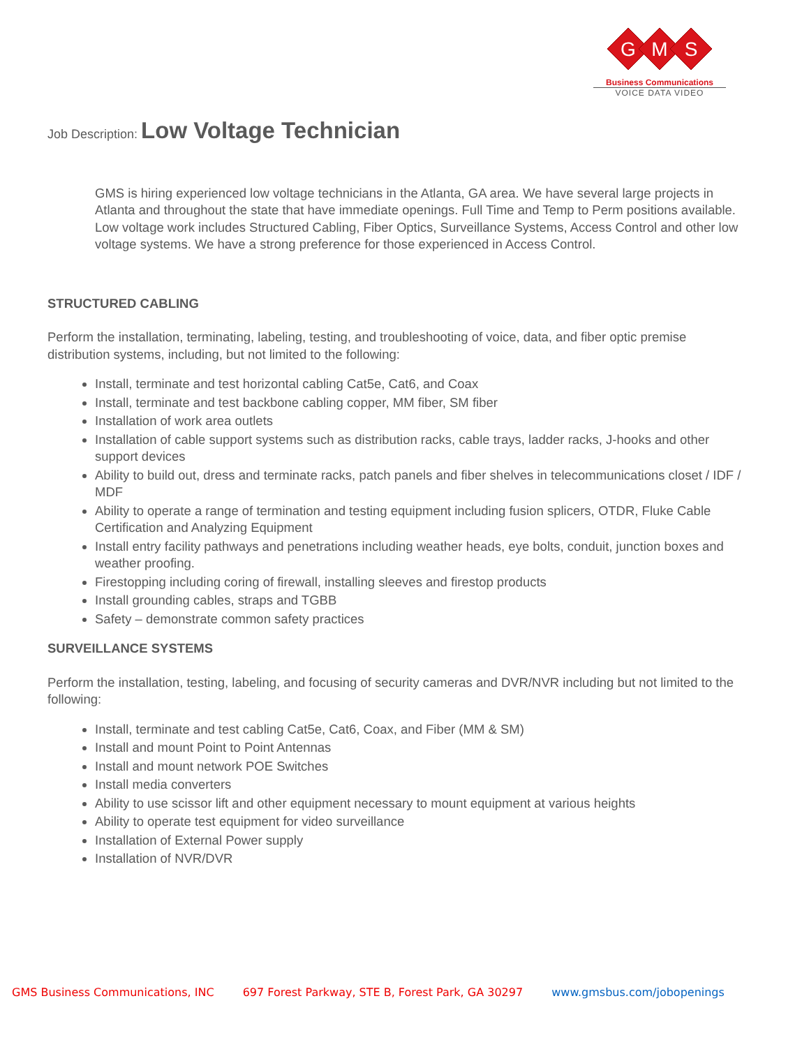G
M
S
Business Communications
VOICE DATA VIDEO
Job Description: Low Voltage Technician
GMS is hiring experienced low voltage technicians in the Atlanta, GA area. We have several large projects in Atlanta and throughout the state that have immediate openings. Full Time and Temp to Perm positions available. Low voltage work includes Structured Cabling, Fiber Optics, Surveillance Systems, Access Control and other low voltage systems. We have a strong preference for those experienced in Access Control.
STRUCTURED CABLING
Perform the installation, terminating, labeling, testing, and troubleshooting of voice, data, and fiber optic premise distribution systems, including, but not limited to the following:
Install, terminate and test horizontal cabling Cat5e, Cat6, and Coax
Install, terminate and test backbone cabling copper, MM fiber, SM fiber
Installation of work area outlets
Installation of cable support systems such as distribution racks, cable trays, ladder racks, J-hooks and other support devices
Ability to build out, dress and terminate racks, patch panels and fiber shelves in telecommunications closet / IDF / MDF
Ability to operate a range of termination and testing equipment including fusion splicers, OTDR, Fluke Cable Certification and Analyzing Equipment
Install entry facility pathways and penetrations including weather heads, eye bolts, conduit, junction boxes and weather proofing.
Firestopping including coring of firewall, installing sleeves and firestop products
Install grounding cables, straps and TGBB
Safety – demonstrate common safety practices
SURVEILLANCE SYSTEMS
Perform the installation, testing, labeling, and focusing of security cameras and DVR/NVR including but not limited to the following:
Install, terminate and test cabling Cat5e, Cat6, Coax, and Fiber (MM & SM)
Install and mount Point to Point Antennas
Install and mount network POE Switches
Install media converters
Ability to use scissor lift and other equipment necessary to mount equipment at various heights
Ability to operate test equipment for video surveillance
Installation of External Power supply
Installation of NVR/DVR
GMS Business Communications, INC 697 Forest Parkway, STE B, Forest Park, GA 30297 www.gmsbus.com/jobopenings